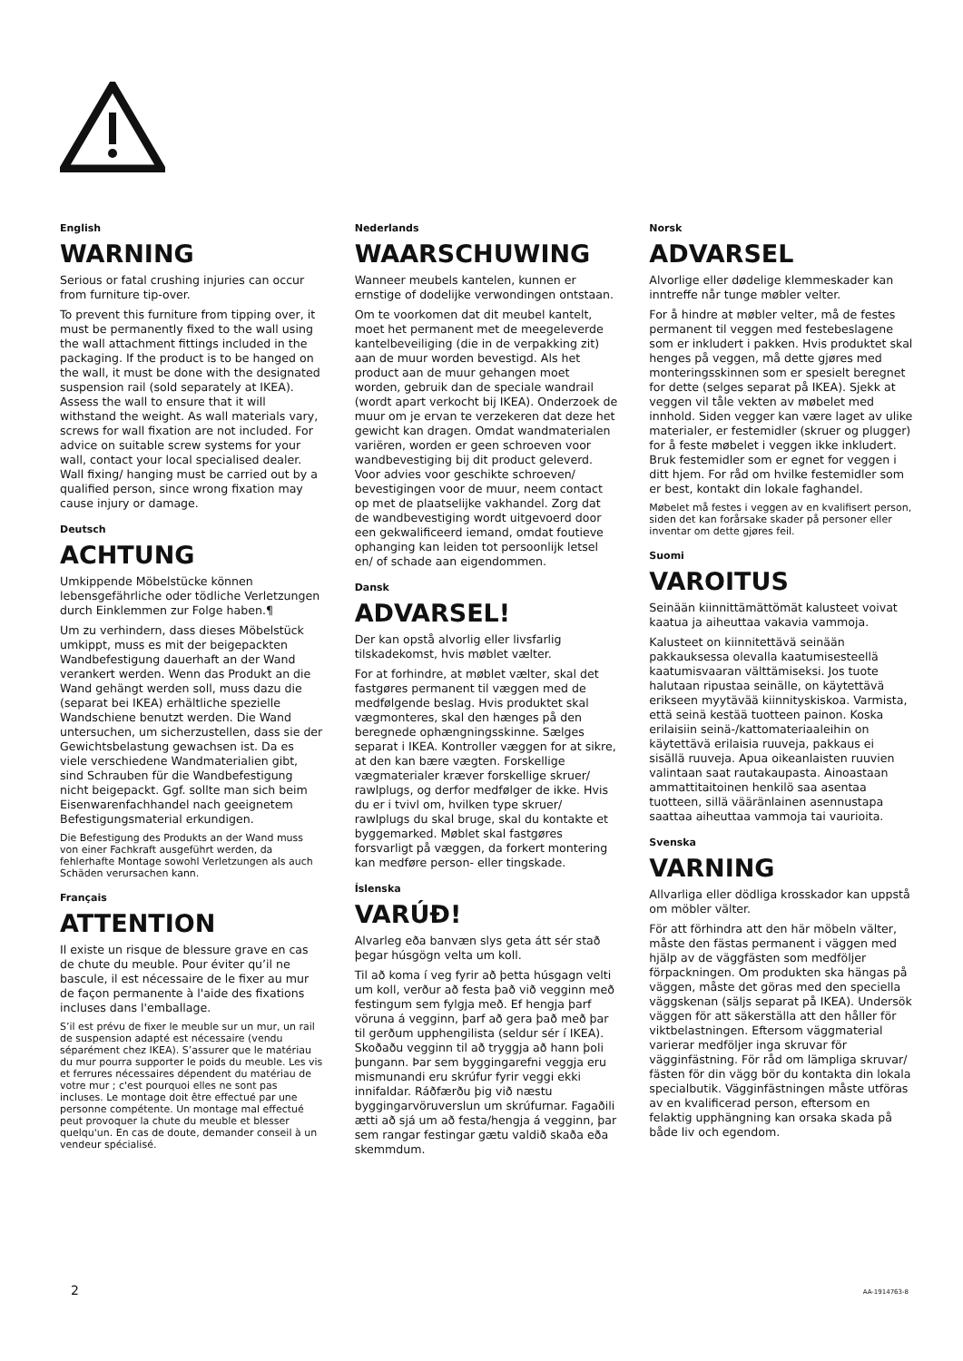English
WARNING
Serious or fatal crushing injuries can occur from furniture tip-over.
To prevent this furniture from tipping over, it must be permanently fixed to the wall using the wall attachment fittings included in the packaging. If the product is to be hanged on the wall, it must be done with the designated suspension rail (sold separately at IKEA). Assess the wall to ensure that it will withstand the weight. As wall materials vary, screws for wall fixation are not included. For advice on suitable screw systems for your wall, contact your local specialised dealer. Wall fixing/ hanging must be carried out by a qualified person, since wrong fixation may cause injury or damage.
Deutsch
ACHTUNG
Umkippende Möbelstücke können lebensgefährliche oder tödliche Verletzungen durch Einklemmen zur Folge haben.¶
Um zu verhindern, dass dieses Möbelstück umkippt, muss es mit der beigepackten Wandbefestigung dauerhaft an der Wand verankert werden. Wenn das Produkt an die Wand gehängt werden soll, muss dazu die (separat bei IKEA) erhältliche spezielle Wandschiene benutzt werden. Die Wand untersuchen, um sicherzustellen, dass sie der Gewichtsbelastung gewachsen ist. Da es viele verschiedene Wandmaterialien gibt, sind Schrauben für die Wandbefestigung nicht beigepackt. Ggf. sollte man sich beim Eisenwarenfachhandel nach geeignetem Befestigungsmaterial erkundigen.
Die Befestigung des Produkts an der Wand muss von einer Fachkraft ausgeführt werden, da fehlerhafte Montage sowohl Verletzungen als auch Schäden verursachen kann.
Français
ATTENTION
Il existe un risque de blessure grave en cas de chute du meuble. Pour éviter qu’il ne bascule, il est nécessaire de le fixer au mur de façon permanente à l'aide des fixations incluses dans l'emballage.
S’il est prévu de fixer le meuble sur un mur, un rail de suspension adapté est nécessaire (vendu séparément chez IKEA). S’assurer que le matériau du mur pourra supporter le poids du meuble. Les vis et ferrures nécessaires dépendent du matériau de votre mur ; c'est pourquoi elles ne sont pas incluses. Le montage doit être effectué par une personne compétente. Un montage mal effectué peut provoquer la chute du meuble et blesser quelqu'un. En cas de doute, demander conseil à un vendeur spécialisé.
Nederlands
WAARSCHUWING
Wanneer meubels kantelen, kunnen er ernstige of dodelijke verwondingen ontstaan.
Om te voorkomen dat dit meubel kantelt, moet het permanent met de meegeleverde kantelbeveiliging (die in de verpakking zit) aan de muur worden bevestigd. Als het product aan de muur gehangen moet worden, gebruik dan de speciale wandrail (wordt apart verkocht bij IKEA). Onderzoek de muur om je ervan te verzekeren dat deze het gewicht kan dragen. Omdat wandmaterialen variëren, worden er geen schroeven voor wandbevestiging bij dit product geleverd. Voor advies voor geschikte schroeven/ bevestigingen voor de muur, neem contact op met de plaatselijke vakhandel. Zorg dat de wandbevestiging wordt uitgevoerd door een gekwalificeerd iemand, omdat foutieve ophanging kan leiden tot persoonlijk letsel en/ of schade aan eigendommen.
Dansk
ADVARSEL!
Der kan opstå alvorlig eller livsfarlig tilskadekomst, hvis møblet vælter.
For at forhindre, at møblet vælter, skal det fastgøres permanent til væggen med de medfølgende beslag. Hvis produktet skal vægmonteres, skal den hænges på den beregnede ophængningsskinne. Sælges separat i IKEA. Kontroller væggen for at sikre, at den kan bære vægten. Forskellige vægmaterialer kræver forskellige skruer/ rawlplugs, og derfor medfølger de ikke. Hvis du er i tvivl om, hvilken type skruer/ rawlplugs du skal bruge, skal du kontakte et byggemarked. Møblet skal fastgøres forsvarligt på væggen, da forkert montering kan medføre person- eller tingskade.
Íslenska
VARÚÐ!
Alvarleg eða banvæn slys geta átt sér stað þegar húsgögn velta um koll.
Til að koma í veg fyrir að þetta húsgagn velti um koll, verður að festa það við vegginn með festingum sem fylgja með. Ef hengja þarf vöruna á vegginn, þarf að gera það með þar til gerðum upphengilista (seldur sér í IKEA). Skoðaðu vegginn til að tryggja að hann þoli þungann. Þar sem byggingarefni veggja eru mismunandi eru skrúfur fyrir veggi ekki innifaldar. Ráðfærðu þig við næstu byggingarvöruverslun um skrúfurnar. Fagaðili ætti að sjá um að festa/hengja á vegginn, þar sem rangar festingar gætu valdið skaða eða skemmdum.
Norsk
ADVARSEL
Alvorlige eller dødelige klemmeskader kan inntreffe når tunge møbler velter.
For å hindre at møbler velter, må de festes permanent til veggen med festebeslagene som er inkludert i pakken. Hvis produktet skal henges på veggen, må dette gjøres med monteringsskinnen som er spesielt beregnet for dette (selges separat på IKEA). Sjekk at veggen vil tåle vekten av møbelet med innhold. Siden vegger kan være laget av ulike materialer, er festemidler (skruer og plugger) for å feste møbelet i veggen ikke inkludert. Bruk festemidler som er egnet for veggen i ditt hjem. For råd om hvilke festemidler som er best, kontakt din lokale faghandel.
Møbelet må festes i veggen av en kvalifisert person, siden det kan forårsake skader på personer eller inventar om dette gjøres feil.
Suomi
VAROITUS
Seinään kiinnittämättömät kalusteet voivat kaatua ja aiheuttaa vakavia vammoja.
Kalusteet on kiinnitettävä seinään pakkauksessa olevalla kaatumisesteellä kaatumisvaaran välttämiseksi. Jos tuote halutaan ripustaa seinälle, on käytettävä erikseen myytävää kiinnityskiskoa. Varmista, että seinä kestää tuotteen painon. Koska erilaisiin seinä-/kattomateriaaleihin on käytettävä erilaisia ruuveja, pakkaus ei sisällä ruuveja. Apua oikeanlaisten ruuvien valintaan saat rautakaupasta. Ainoastaan ammattitaitoinen henkilö saa asentaa tuotteen, sillä vääränlainen asennustapa saattaa aiheuttaa vammoja tai vaurioita.
Svenska
VARNING
Allvarliga eller dödliga krosskador kan uppstå om möbler välter.
För att förhindra att den här möbeln välter, måste den fästas permanent i väggen med hjälp av de väggfästen som medföljer förpackningen. Om produkten ska hängas på väggen, måste det göras med den speciella väggskenan (säljs separat på IKEA). Undersök väggen för att säkerställa att den håller för viktbelastningen. Eftersom väggmaterial varierar medföljer inga skruvar för vägginfästning. För råd om lämpliga skruvar/ fästen för din vägg bör du kontakta din lokala specialbutik. Vägginfästningen måste utföras av en kvalificerad person, eftersom en felaktig upphängning kan orsaka skada på både liv och egendom.
2 AA-1914763-8